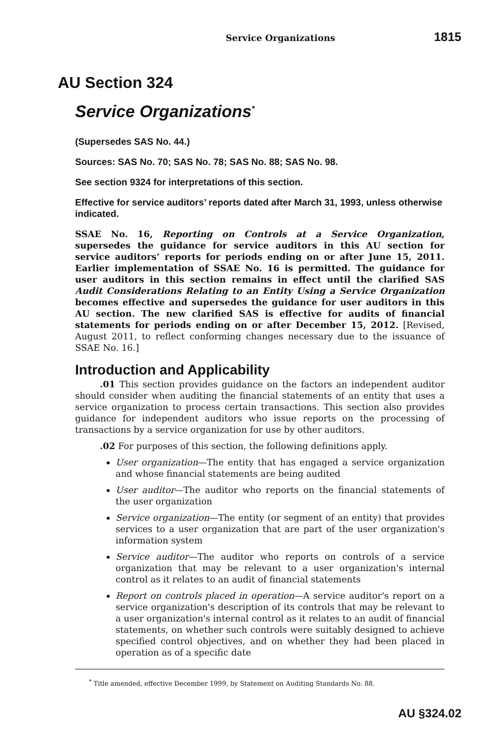Service Organizations 1815
AU Section 324
Service Organizations<sup>*</sup>
(Supersedes SAS No. 44.)
Sources: SAS No. 70; SAS No. 78; SAS No. 88; SAS No. 98.
See section 9324 for interpretations of this section.
Effective for service auditors’ reports dated after March 31, 1993, unless otherwise indicated.
SSAE No. 16, Reporting on Controls at a Service Organization, supersedes the guidance for service auditors in this AU section for service auditors’ reports for periods ending on or after June 15, 2011. Earlier implementation of SSAE No. 16 is permitted. The guidance for user auditors in this section remains in effect until the clarified SAS Audit Considerations Relating to an Entity Using a Service Organization becomes effective and supersedes the guidance for user auditors in this AU section. The new clarified SAS is effective for audits of financial statements for periods ending on or after December 15, 2012. [Revised, August 2011, to reflect conforming changes necessary due to the issuance of SSAE No. 16.]
Introduction and Applicability
.01 This section provides guidance on the factors an independent auditor should consider when auditing the financial statements of an entity that uses a service organization to process certain transactions. This section also provides guidance for independent auditors who issue reports on the processing of transactions by a service organization for use by other auditors.
.02 For purposes of this section, the following definitions apply.
User organization—The entity that has engaged a service organization and whose financial statements are being audited
User auditor—The auditor who reports on the financial statements of the user organization
Service organization—The entity (or segment of an entity) that provides services to a user organization that are part of the user organization's information system
Service auditor—The auditor who reports on controls of a service organization that may be relevant to a user organization's internal control as it relates to an audit of financial statements
Report on controls placed in operation—A service auditor's report on a service organization's description of its controls that may be relevant to a user organization's internal control as it relates to an audit of financial statements, on whether such controls were suitably designed to achieve specified control objectives, and on whether they had been placed in operation as of a specific date
<sup>*</sup> Title amended, effective December 1999, by Statement on Auditing Standards No. 88.
AU §324.02